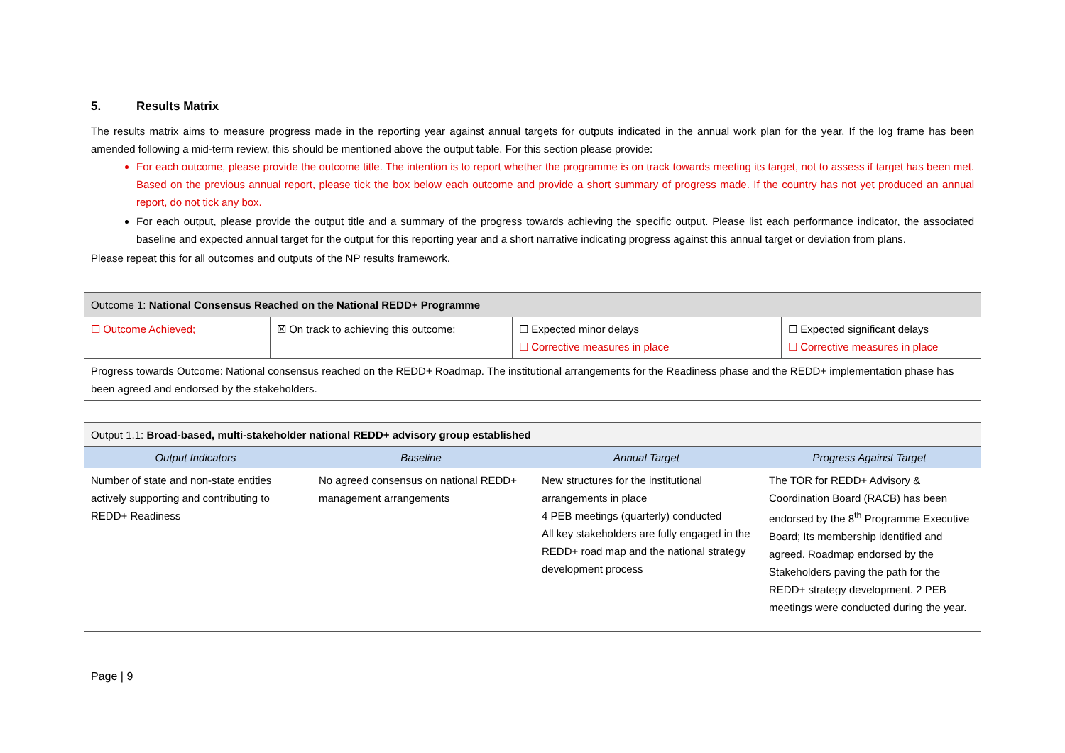5. Results Matrix
The results matrix aims to measure progress made in the reporting year against annual targets for outputs indicated in the annual work plan for the year. If the log frame has been amended following a mid-term review, this should be mentioned above the output table. For this section please provide:
For each outcome, please provide the outcome title. The intention is to report whether the programme is on track towards meeting its target, not to assess if target has been met. Based on the previous annual report, please tick the box below each outcome and provide a short summary of progress made. If the country has not yet produced an annual report, do not tick any box.
For each output, please provide the output title and a summary of the progress towards achieving the specific output. Please list each performance indicator, the associated baseline and expected annual target for the output for this reporting year and a short narrative indicating progress against this annual target or deviation from plans.
Please repeat this for all outcomes and outputs of the NP results framework.
| Outcome 1: National Consensus Reached on the National REDD+ Programme | | | |
| ☐ Outcome Achieved; | ☒ On track to achieving this outcome; | ☐ Expected minor delays ☐ Corrective measures in place | ☐ Expected significant delays ☐ Corrective measures in place |
| Progress towards Outcome: National consensus reached on the REDD+ Roadmap. The institutional arrangements for the Readiness phase and the REDD+ implementation phase has been agreed and endorsed by the stakeholders. | | | |
| Output 1.1: Broad-based, multi-stakeholder national REDD+ advisory group established | | | |
| Output Indicators | Baseline | Annual Target | Progress Against Target |
| Number of state and non-state entities actively supporting and contributing to REDD+ Readiness | No agreed consensus on national REDD+ management arrangements | New structures for the institutional arrangements in place 4 PEB meetings (quarterly) conducted All key stakeholders are fully engaged in the REDD+ road map and the national strategy development process | The TOR for REDD+ Advisory & Coordination Board (RACB) has been endorsed by the 8<sup>th</sup> Programme Executive Board; Its membership identified and agreed. Roadmap endorsed by the Stakeholders paving the path for the REDD+ strategy development. 2 PEB meetings were conducted during the year. |
Page | 9